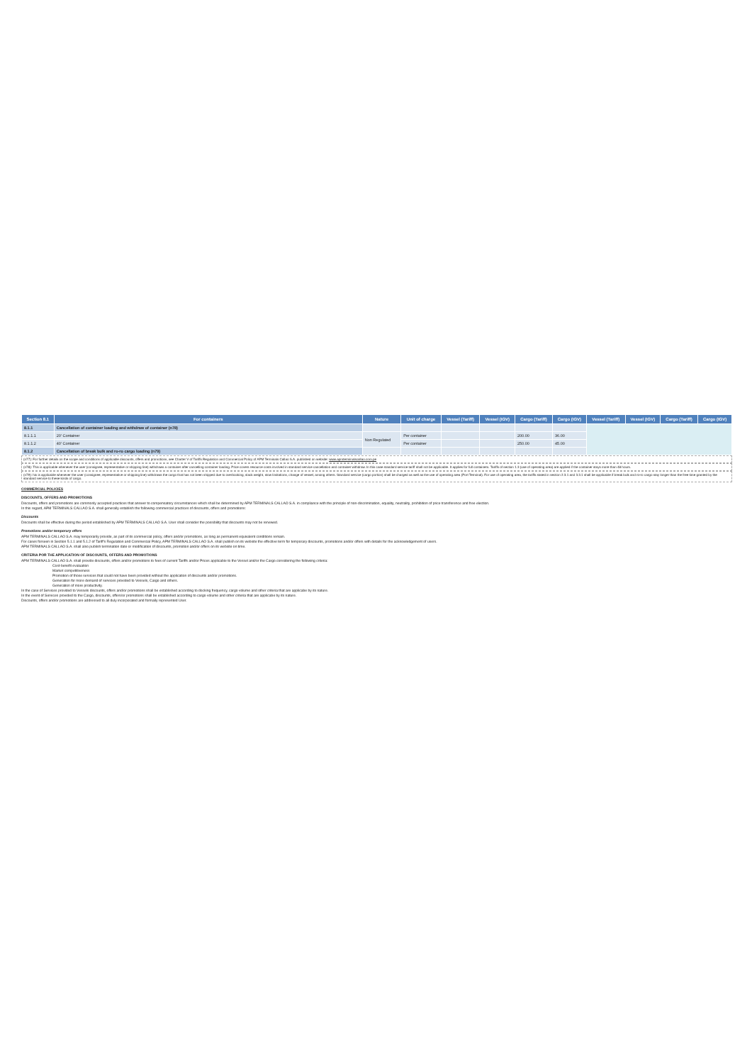| Section 8.1 | For containers | Nature | Unit of charge | Vessel (Tariff) | Vessel (IGV) | Cargo (Tariff) | Cargo (IGV) | Vessel (Tariff) | Vessel (IGV) | Cargo (Tariff) | Cargo (IGV) |
| --- | --- | --- | --- | --- | --- | --- | --- | --- | --- | --- | --- |
| 8.1.1 | Cancellation of container loading and withdraw of container (n78) | | | | | | | | | | |
| 8.1.1.1 | 20' Container | Non Regulated | Per container | | | 200.00 | 36.00 | | | | |
| 8.1.1.2 | 40' Container | | Per container | | | 250.00 | 45.00 | | | | |
| 8.1.2 | Cancellation of break bulk and ro-ro cargo loading (n79) | | | | | | | | | | |
(n77): For further details on the scope and conditions of applicable discounts, offers and promotions, see Charter V of Tariffs Regulation and Commercial Policy of APM Terminals Callao S.A. published on website: www.apmterminalscallao.com.pe
(n78): This is applicable whenever the user (consignee, representative or shipping line) withdraws a container after cancelling container loading. Price covers resource costs involved in standard service cancellation and container withdraw. In this case standard service tariff shall not be applicable. It applies for full containers. Tariffs of section 1.3 (use of operating area) are applied if the container stays more than 48 hours.
(n79): his is applicable whenever the user (consignee, representative or shipping line) withdraws the cargo that has not been shipped due to overbooking, slack weight, stow limitations, change of vessel, among others. Standard service (cargo portion) shall be charged as well as the use of operating area (Port Terminal). For use of operating area, the tariffs stated in section 2.3.1 and 3.3.1 shall be applicable if break bulk and ro-ro cargo stay longer than the free time granted by the standard service to these kinds of cargo.
COMMERCIAL POLICIES
DISCOUNTS, OFFERS AND PROMOTIONS
Discounts, offers and promotions are commonly accepted practices that answer to compensatory circumstances which shall be determined by APM TERMINALS CALLAO S.A. in compliance with the principle of non-discrimination, equality, neutrality, prohibition of price transference and free election.
In this regard, APM TERMINALS CALLAO S.A. shall generally establish the following commercial practices of discounts, offers and promotions:
Discounts
Discounts shall be effective during the period established by APM TERMINALS CALLAO S.A. User shall consider the possibility that discounts may not be renewed.
Promotions and/or temporary offers
APM TERMINALS CALLAO S.A. may temporarily provide, as part of its commercial policy, offers and/or promotions, as long as permanent equivalent conditions remain.
For cases forseen in Section 5.1.1 and 5.1.2 of Tariff's Regulation and Commercial Policy, APM TERMINALS CALLAO S.A. shall publish on its website the effective term for temporary discounts, promotions and/or offers with details for the acknowledgement of users.
APM TERMINALS CALLAO S.A. shall also publish termination date or modification of discounts, promotion and/or offers on its website on time.
CRITERIA POR THE APPLICATION OF DISCOUNTS, OFFERS AND PROMOTIONS
APM TERMINALS CALLAO S.A. shall provide discounts, offers and/or promotions to fees of current Tariffs and/or Prices applicable to the Vessel and/or the Cargo considering the following criteria:
Cost-benefit evaluation
Market competitiveness
Promotion of those services that could not have been provided without the application of discounts and/or promotions.
Generation for more demand of services provided to Vessels, Cargo and others.
Generation of more productivity.
In the case of Services provided to Vessels discounts, offers and/or promotions shall be established according to docking frequency, cargo volume and other criteria that are applicabe by its nature.
In the event of Services provided to the Cargo, discounts, offers/or promotions shall be established according to cargo volume and other criteria that are applicabe by its nature.
Discounts, offers and/or promotions are addressed to all duly incorporated and formally represented User.